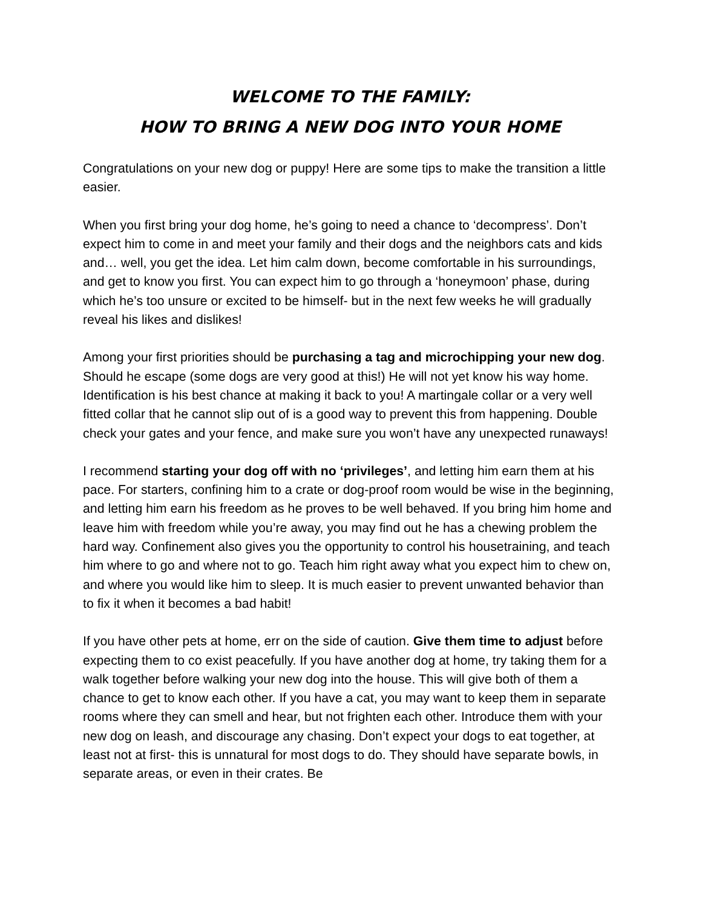WELCOME TO THE FAMILY:
HOW TO BRING A NEW DOG INTO YOUR HOME
Congratulations on your new dog or puppy! Here are some tips to make the transition a little easier.
When you first bring your dog home, he’s going to need a chance to ‘decompress’. Don’t expect him to come in and meet your family and their dogs and the neighbors cats and kids and… well, you get the idea. Let him calm down, become comfortable in his surroundings, and get to know you first. You can expect him to go through a ‘honeymoon’ phase, during which he’s too unsure or excited to be himself- but in the next few weeks he will gradually reveal his likes and dislikes!
Among your first priorities should be purchasing a tag and microchipping your new dog. Should he escape (some dogs are very good at this!) He will not yet know his way home. Identification is his best chance at making it back to you! A martingale collar or a very well fitted collar that he cannot slip out of is a good way to prevent this from happening. Double check your gates and your fence, and make sure you won’t have any unexpected runaways!
I recommend starting your dog off with no ‘privileges’, and letting him earn them at his pace. For starters, confining him to a crate or dog-proof room would be wise in the beginning, and letting him earn his freedom as he proves to be well behaved. If you bring him home and leave him with freedom while you’re away, you may find out he has a chewing problem the hard way. Confinement also gives you the opportunity to control his housetraining, and teach him where to go and where not to go. Teach him right away what you expect him to chew on, and where you would like him to sleep. It is much easier to prevent unwanted behavior than to fix it when it becomes a bad habit!
If you have other pets at home, err on the side of caution. Give them time to adjust before expecting them to co exist peacefully. If you have another dog at home, try taking them for a walk together before walking your new dog into the house. This will give both of them a chance to get to know each other. If you have a cat, you may want to keep them in separate rooms where they can smell and hear, but not frighten each other. Introduce them with your new dog on leash, and discourage any chasing. Don’t expect your dogs to eat together, at least not at first- this is unnatural for most dogs to do. They should have separate bowls, in separate areas, or even in their crates. Be